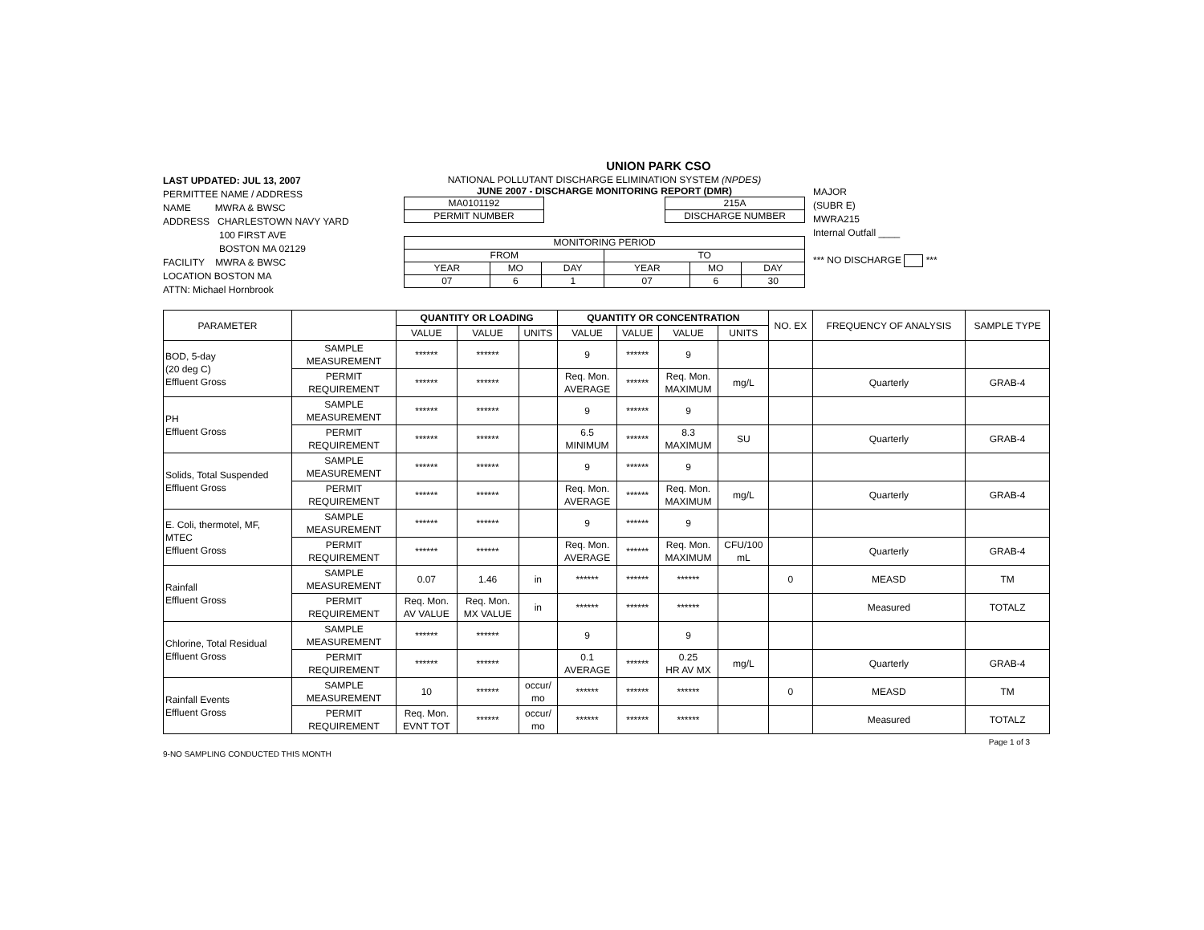UNION PARK CSO
LAST UPDATED: JUL 13, 2007
PERMITTEE NAME / ADDRESS
NAME MWRA & BWSC
ADDRESS CHARLESTOWN NAVY YARD
100 FIRST AVE
BOSTON MA 02129
FACILITY MWRA & BWSC
LOCATION BOSTON MA
ATTN: Michael Hornbrook
NATIONAL POLLUTANT DISCHARGE ELIMINATION SYSTEM (NPDES)
JUNE 2007 - DISCHARGE MONITORING REPORT (DMR)
| MA0101192 |
| PERMIT NUMBER |
| 215A |
| DISCHARGE NUMBER |
| MONITORING PERIOD | | | | | |
| FROM | | | TO | | |
| YEAR | MO | DAY | YEAR | MO | DAY |
| 07 | 6 | 1 | 07 | 6 | 30 |
MAJOR
(SUBR E)
MWRA215
Internal Outfall ____
*** NO DISCHARGE ***
| PARAMETER | | QUANTITY OR LOADING | | | QUANTITY OR CONCENTRATION | | | | NO. EX | FREQUENCY OF ANALYSIS | SAMPLE TYPE |
| --- | --- | --- | --- | --- | --- | --- | --- | --- | --- | --- | --- |
| | | VALUE | VALUE | UNITS | VALUE | VALUE | VALUE | UNITS | | | |
| BOD, 5-day (20 deg C) Effluent Gross | SAMPLE MEASUREMENT | ****** | ****** | | 9 | ****** | 9 | | | | |
| | PERMIT REQUIREMENT | ****** | ****** | | Req. Mon. AVERAGE | ****** | Req. Mon. MAXIMUM | mg/L | | Quarterly | GRAB-4 |
| PH Effluent Gross | SAMPLE MEASUREMENT | ****** | ****** | | 9 | ****** | 9 | | | | |
| | PERMIT REQUIREMENT | ****** | ****** | | 6.5 MINIMUM | ****** | 8.3 MAXIMUM | SU | | Quarterly | GRAB-4 |
| Solids, Total Suspended Effluent Gross | SAMPLE MEASUREMENT | ****** | ****** | | 9 | ****** | 9 | | | | |
| | PERMIT REQUIREMENT | ****** | ****** | | Req. Mon. AVERAGE | ****** | Req. Mon. MAXIMUM | mg/L | | Quarterly | GRAB-4 |
| E. Coli, thermotel, MF, MTEC Effluent Gross | SAMPLE MEASUREMENT | ****** | ****** | | 9 | ****** | 9 | | | | |
| | PERMIT REQUIREMENT | ****** | ****** | | Req. Mon. AVERAGE | ****** | Req. Mon. MAXIMUM | CFU/100 mL | | Quarterly | GRAB-4 |
| Rainfall Effluent Gross | SAMPLE MEASUREMENT | 0.07 | 1.46 | in | ****** | ****** | ****** | | 0 | MEASD | TM |
| | PERMIT REQUIREMENT | Req. Mon. AV VALUE | Req. Mon. MX VALUE | in | ****** | ****** | ****** | | | Measured | TOTALZ |
| Chlorine, Total Residual Effluent Gross | SAMPLE MEASUREMENT | ****** | ****** | | 9 | | 9 | | | | |
| | PERMIT REQUIREMENT | ****** | ****** | | 0.1 AVERAGE | ****** | 0.25 HR AV MX | mg/L | | Quarterly | GRAB-4 |
| Rainfall Events Effluent Gross | SAMPLE MEASUREMENT | 10 | ****** | occur/ mo | ****** | ****** | ****** | | 0 | MEASD | TM |
| | PERMIT REQUIREMENT | Req. Mon. EVNT TOT | ****** | occur/ mo | ****** | ****** | ****** | | | Measured | TOTALZ |
Page 1 of 3
9-NO SAMPLING CONDUCTED THIS MONTH